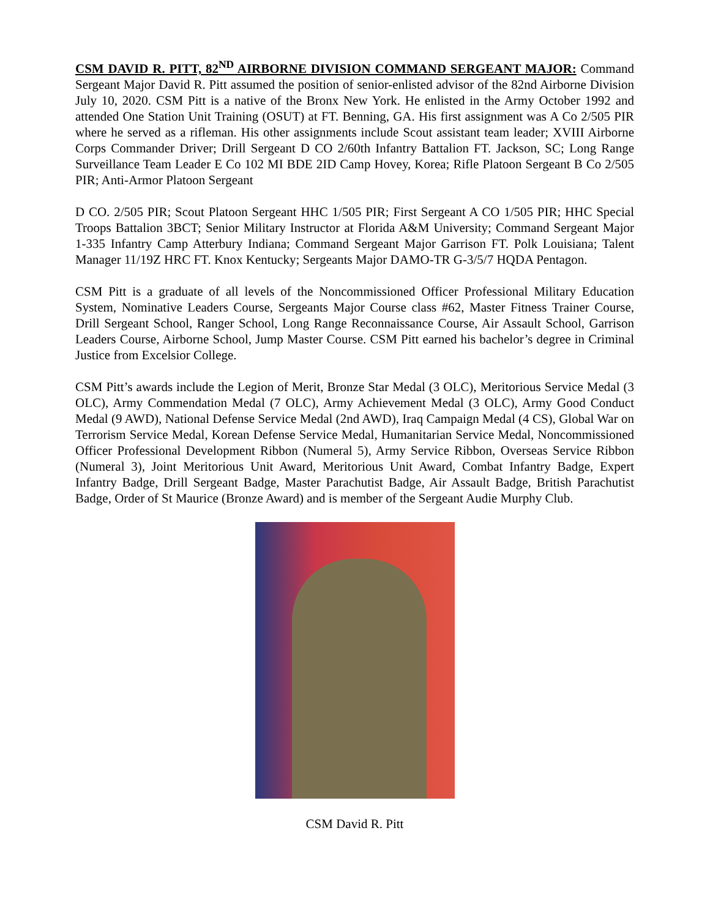CSM DAVID R. PITT, 82<sup>ND</sup> AIRBORNE DIVISION COMMAND SERGEANT MAJOR: Command Sergeant Major David R. Pitt assumed the position of senior-enlisted advisor of the 82nd Airborne Division July 10, 2020. CSM Pitt is a native of the Bronx New York. He enlisted in the Army October 1992 and attended One Station Unit Training (OSUT) at FT. Benning, GA. His first assignment was A Co 2/505 PIR where he served as a rifleman. His other assignments include Scout assistant team leader; XVIII Airborne Corps Commander Driver; Drill Sergeant D CO 2/60th Infantry Battalion FT. Jackson, SC; Long Range Surveillance Team Leader E Co 102 MI BDE 2ID Camp Hovey, Korea; Rifle Platoon Sergeant B Co 2/505 PIR; Anti-Armor Platoon Sergeant
D CO. 2/505 PIR; Scout Platoon Sergeant HHC 1/505 PIR; First Sergeant A CO 1/505 PIR; HHC Special Troops Battalion 3BCT; Senior Military Instructor at Florida A&M University; Command Sergeant Major 1-335 Infantry Camp Atterbury Indiana; Command Sergeant Major Garrison FT. Polk Louisiana; Talent Manager 11/19Z HRC FT. Knox Kentucky; Sergeants Major DAMO-TR G-3/5/7 HQDA Pentagon.
CSM Pitt is a graduate of all levels of the Noncommissioned Officer Professional Military Education System, Nominative Leaders Course, Sergeants Major Course class #62, Master Fitness Trainer Course, Drill Sergeant School, Ranger School, Long Range Reconnaissance Course, Air Assault School, Garrison Leaders Course, Airborne School, Jump Master Course. CSM Pitt earned his bachelor’s degree in Criminal Justice from Excelsior College.
CSM Pitt’s awards include the Legion of Merit, Bronze Star Medal (3 OLC), Meritorious Service Medal (3 OLC), Army Commendation Medal (7 OLC), Army Achievement Medal (3 OLC), Army Good Conduct Medal (9 AWD), National Defense Service Medal (2nd AWD), Iraq Campaign Medal (4 CS), Global War on Terrorism Service Medal, Korean Defense Service Medal, Humanitarian Service Medal, Noncommissioned Officer Professional Development Ribbon (Numeral 5), Army Service Ribbon, Overseas Service Ribbon (Numeral 3), Joint Meritorious Unit Award, Meritorious Unit Award, Combat Infantry Badge, Expert Infantry Badge, Drill Sergeant Badge, Master Parachutist Badge, Air Assault Badge, British Parachutist Badge, Order of St Maurice (Bronze Award) and is member of the Sergeant Audie Murphy Club.
CSM David R. Pitt